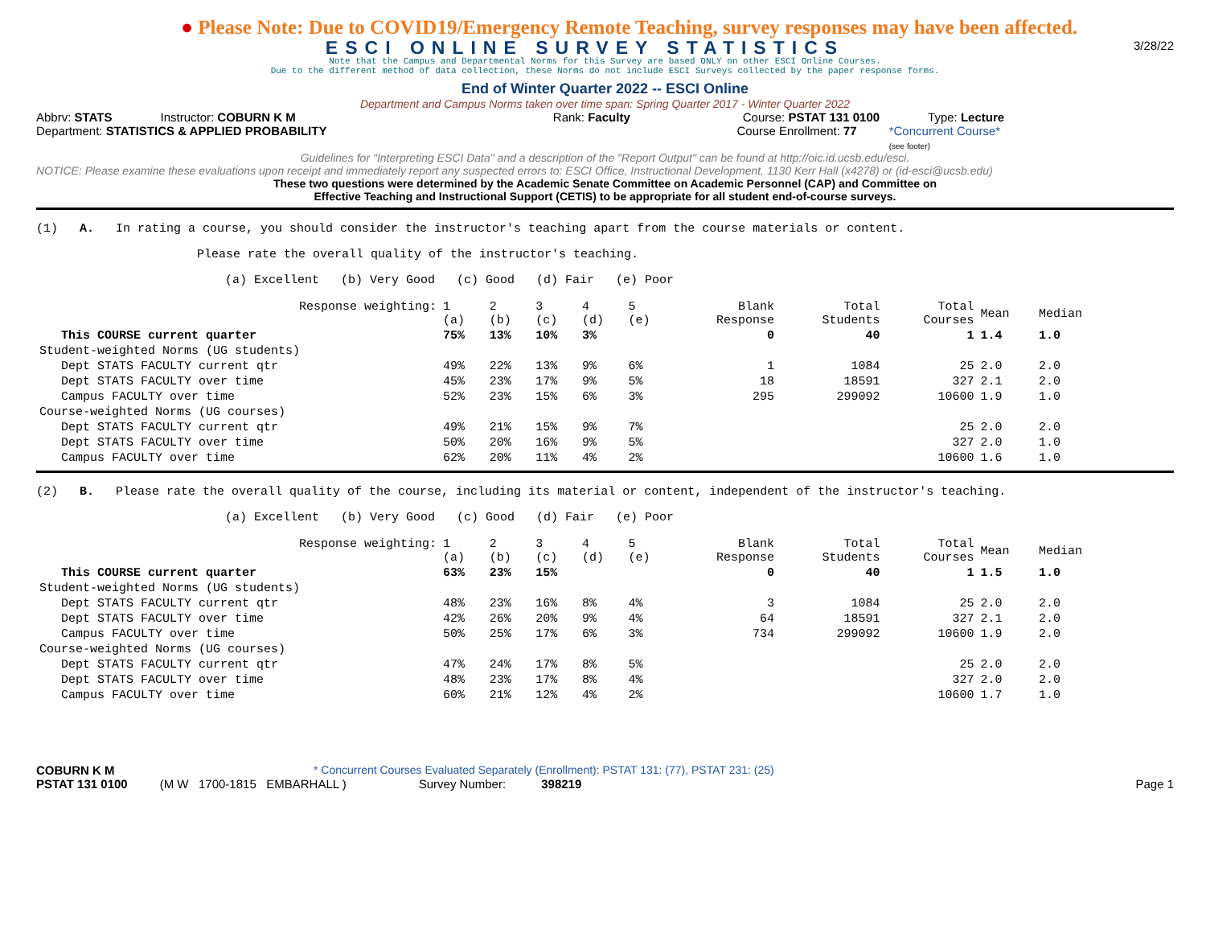● Please Note: Due to COVID19/Emergency Remote Teaching, survey responses may have been affected.
ESCI ONLINE SURVEY STATISTICS
3/28/22
Note that the Campus and Departmental Norms for this Survey are based ONLY on other ESCI Online Courses.
Due to the different method of data collection, these Norms do not include ESCI Surveys collected by the paper response forms.
End of Winter Quarter 2022 -- ESCI Online
Department and Campus Norms taken over time span: Spring Quarter 2017 - Winter Quarter 2022
Abbrv: STATS Instructor: COBURN K M Rank: Faculty Course: PSTAT 131 0100 Type: Lecture
Department: STATISTICS & APPLIED PROBABILITY Course Enrollment: 77 *Concurrent Course*
(see footer)
Guidelines for "Interpreting ESCI Data" and a description of the "Report Output" can be found at http://oic.id.ucsb.edu/esci.
NOTICE: Please examine these evaluations upon receipt and immediately report any suspected errors to: ESCI Office, Instructional Development, 1130 Kerr Hall (x4278) or (id-esci@ucsb.edu)
These two questions were determined by the Academic Senate Committee on Academic Personnel (CAP) and Committee on
Effective Teaching and Instructional Support (CETIS) to be appropriate for all student end-of-course surveys.
(1) A. In rating a course, you should consider the instructor's teaching apart from the course materials or content.
Please rate the overall quality of the instructor's teaching.
(a) Excellent (b) Very Good (c) Good (d) Fair (e) Poor
| Response weighting: | 1 (a) | 2 (b) | 3 (c) | 4 (d) | 5 (e) | Blank Response | Total Students | Total Courses | Mean | Median |
| This COURSE current quarter | 75% | 13% | 10% | 3% | | 0 | 40 | 1 | 1.4 | 1.0 |
| Student-weighted Norms (UG students) | | | | | | | | | | |
| Dept STATS FACULTY current qtr | 49% | 22% | 13% | 9% | 6% | 1 | 1084 | 25 | 2.0 | 2.0 |
| Dept STATS FACULTY over time | 45% | 23% | 17% | 9% | 5% | 18 | 18591 | 327 | 2.1 | 2.0 |
| Campus FACULTY over time | 52% | 23% | 15% | 6% | 3% | 295 | 299092 | 10600 | 1.9 | 1.0 |
| Course-weighted Norms (UG courses) | | | | | | | | | | |
| Dept STATS FACULTY current qtr | 49% | 21% | 15% | 9% | 7% | | | 25 | 2.0 | 2.0 |
| Dept STATS FACULTY over time | 50% | 20% | 16% | 9% | 5% | | | 327 | 2.0 | 1.0 |
| Campus FACULTY over time | 62% | 20% | 11% | 4% | 2% | | | 10600 | 1.6 | 1.0 |
(2) B. Please rate the overall quality of the course, including its material or content, independent of the instructor's teaching.
(a) Excellent (b) Very Good (c) Good (d) Fair (e) Poor
| Response weighting: | 1 (a) | 2 (b) | 3 (c) | 4 (d) | 5 (e) | Blank Response | Total Students | Total Courses | Mean | Median |
| This COURSE current quarter | 63% | 23% | 15% | | | 0 | 40 | 1 | 1.5 | 1.0 |
| Student-weighted Norms (UG students) | | | | | | | | | | |
| Dept STATS FACULTY current qtr | 48% | 23% | 16% | 8% | 4% | 3 | 1084 | 25 | 2.0 | 2.0 |
| Dept STATS FACULTY over time | 42% | 26% | 20% | 9% | 4% | 64 | 18591 | 327 | 2.1 | 2.0 |
| Campus FACULTY over time | 50% | 25% | 17% | 6% | 3% | 734 | 299092 | 10600 | 1.9 | 2.0 |
| Course-weighted Norms (UG courses) | | | | | | | | | | |
| Dept STATS FACULTY current qtr | 47% | 24% | 17% | 8% | 5% | | | 25 | 2.0 | 2.0 |
| Dept STATS FACULTY over time | 48% | 23% | 17% | 8% | 4% | | | 327 | 2.0 | 2.0 |
| Campus FACULTY over time | 60% | 21% | 12% | 4% | 2% | | | 10600 | 1.7 | 1.0 |
COBURN K M * Concurrent Courses Evaluated Separately (Enrollment): PSTAT 131: (77), PSTAT 231: (25)
PSTAT 131 0100 (M W 1700-1815 EMBARHALL ) Survey Number: 398219 Page 1